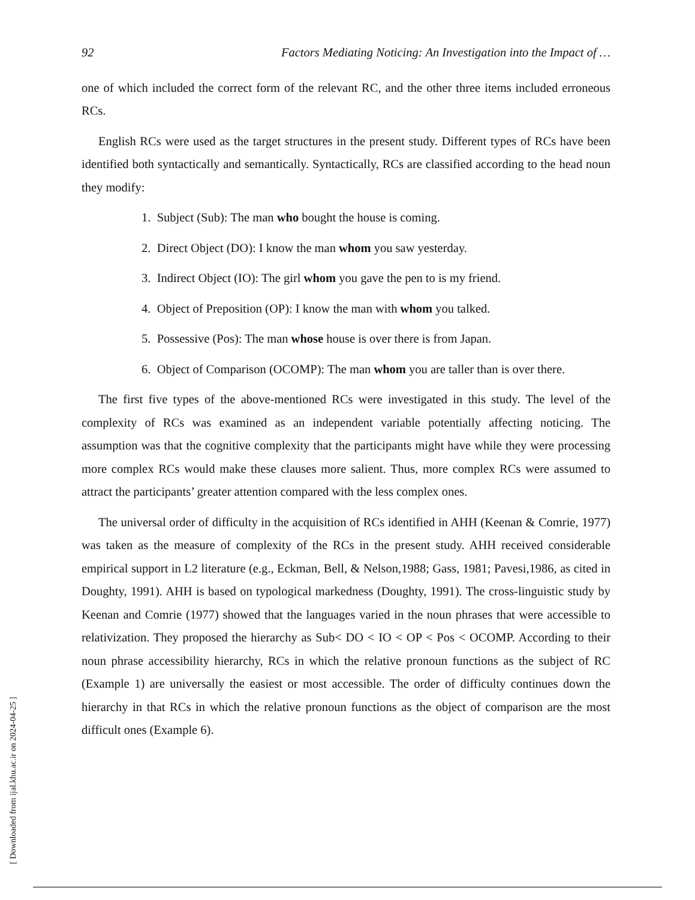92 Factors Mediating Noticing: An Investigation into the Impact of …
one of which included the correct form of the relevant RC, and the other three items included erroneous RCs.
English RCs were used as the target structures in the present study. Different types of RCs have been identified both syntactically and semantically. Syntactically, RCs are classified according to the head noun they modify:
1. Subject (Sub): The man who bought the house is coming.
2. Direct Object (DO): I know the man whom you saw yesterday.
3. Indirect Object (IO): The girl whom you gave the pen to is my friend.
4. Object of Preposition (OP): I know the man with whom you talked.
5. Possessive (Pos): The man whose house is over there is from Japan.
6. Object of Comparison (OCOMP): The man whom you are taller than is over there.
The first five types of the above-mentioned RCs were investigated in this study. The level of the complexity of RCs was examined as an independent variable potentially affecting noticing. The assumption was that the cognitive complexity that the participants might have while they were processing more complex RCs would make these clauses more salient. Thus, more complex RCs were assumed to attract the participants’ greater attention compared with the less complex ones.
The universal order of difficulty in the acquisition of RCs identified in AHH (Keenan & Comrie, 1977) was taken as the measure of complexity of the RCs in the present study. AHH received considerable empirical support in L2 literature (e.g., Eckman, Bell, & Nelson,1988; Gass, 1981; Pavesi,1986, as cited in Doughty, 1991). AHH is based on typological markedness (Doughty, 1991). The cross-linguistic study by Keenan and Comrie (1977) showed that the languages varied in the noun phrases that were accessible to relativization. They proposed the hierarchy as Sub< DO < IO < OP < Pos < OCOMP. According to their noun phrase accessibility hierarchy, RCs in which the relative pronoun functions as the subject of RC (Example 1) are universally the easiest or most accessible. The order of difficulty continues down the hierarchy in that RCs in which the relative pronoun functions as the object of comparison are the most difficult ones (Example 6).
[ Downloaded from ijal.khu.ac.ir on 2024-04-25 ]